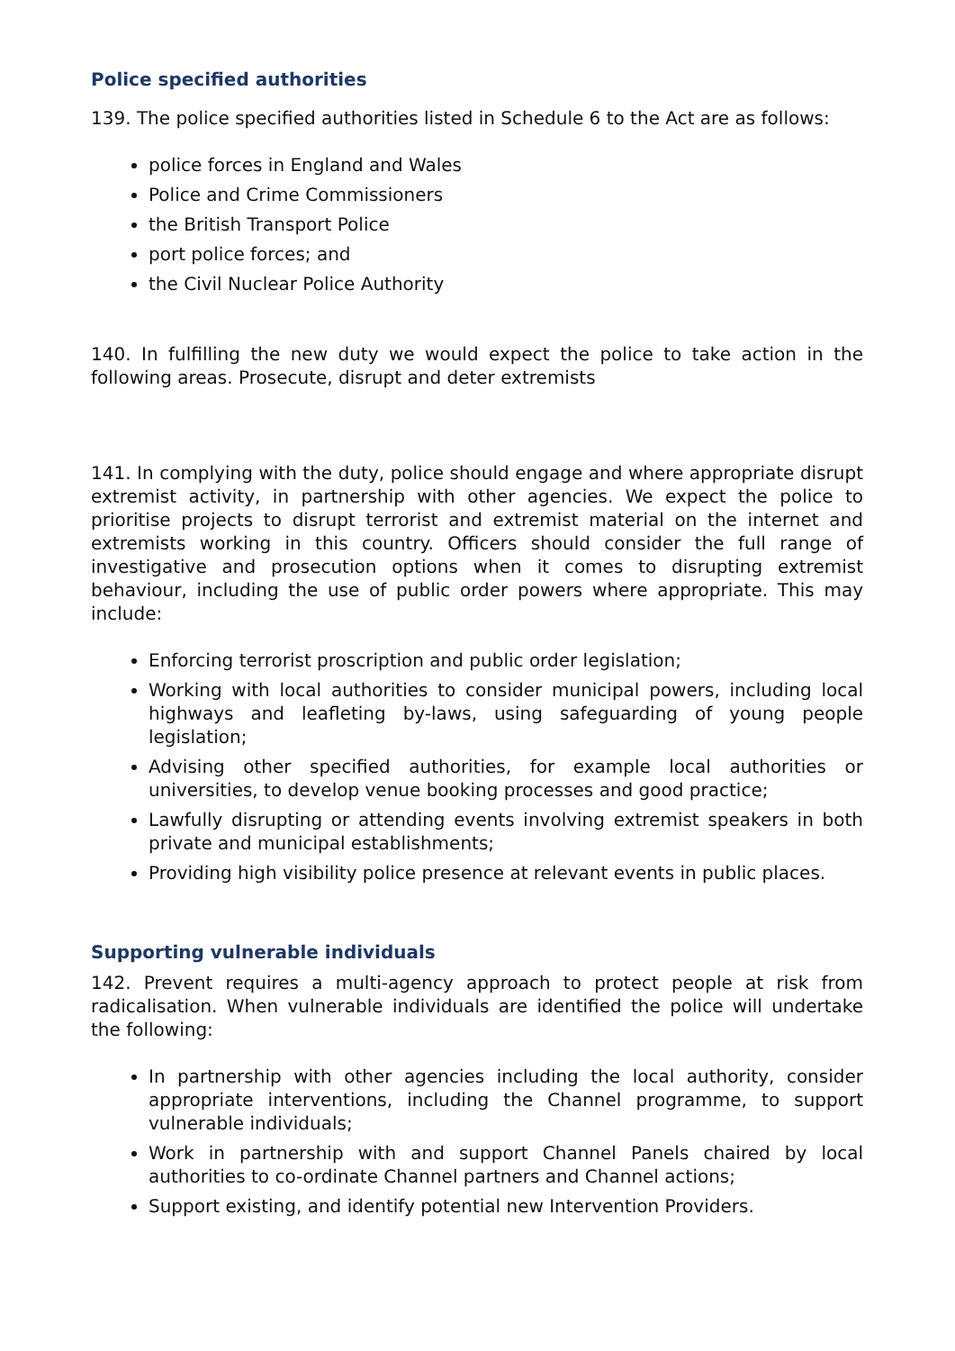Police specified authorities
139. The police specified authorities listed in Schedule 6 to the Act are as follows:
police forces in England and Wales
Police and Crime Commissioners
the British Transport Police
port police forces; and
the Civil Nuclear Police Authority
140. In fulfilling the new duty we would expect the police to take action in the following areas. Prosecute, disrupt and deter extremists
141. In complying with the duty, police should engage and where appropriate disrupt extremist activity, in partnership with other agencies. We expect the police to prioritise projects to disrupt terrorist and extremist material on the internet and extremists working in this country. Officers should consider the full range of investigative and prosecution options when it comes to disrupting extremist behaviour, including the use of public order powers where appropriate. This may include:
Enforcing terrorist proscription and public order legislation;
Working with local authorities to consider municipal powers, including local highways and leafleting by-laws, using safeguarding of young people legislation;
Advising other specified authorities, for example local authorities or universities, to develop venue booking processes and good practice;
Lawfully disrupting or attending events involving extremist speakers in both private and municipal establishments;
Providing high visibility police presence at relevant events in public places.
Supporting vulnerable individuals
142. Prevent requires a multi-agency approach to protect people at risk from radicalisation. When vulnerable individuals are identified the police will undertake the following:
In partnership with other agencies including the local authority, consider appropriate interventions, including the Channel programme, to support vulnerable individuals;
Work in partnership with and support Channel Panels chaired by local authorities to co-ordinate Channel partners and Channel actions;
Support existing, and identify potential new Intervention Providers.